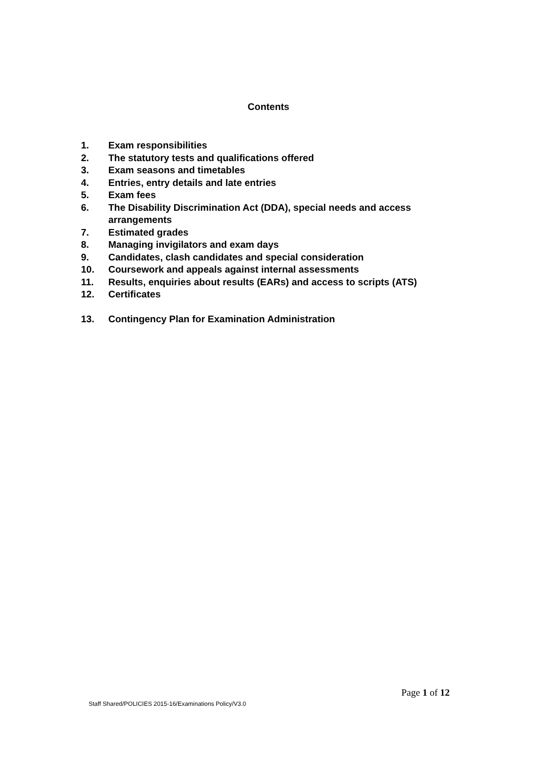Contents
1. Exam responsibilities
2. The statutory tests and qualifications offered
3. Exam seasons and timetables
4. Entries, entry details and late entries
5. Exam fees
6. The Disability Discrimination Act (DDA), special needs and access arrangements
7. Estimated grades
8. Managing invigilators and exam days
9. Candidates, clash candidates and special consideration
10. Coursework and appeals against internal assessments
11. Results, enquiries about results (EARs) and access to scripts (ATS)
12. Certificates
13. Contingency Plan for Examination Administration
Page 1 of 12
Staff Shared/POLICIES 2015-16/Examinations Policy/V3.0